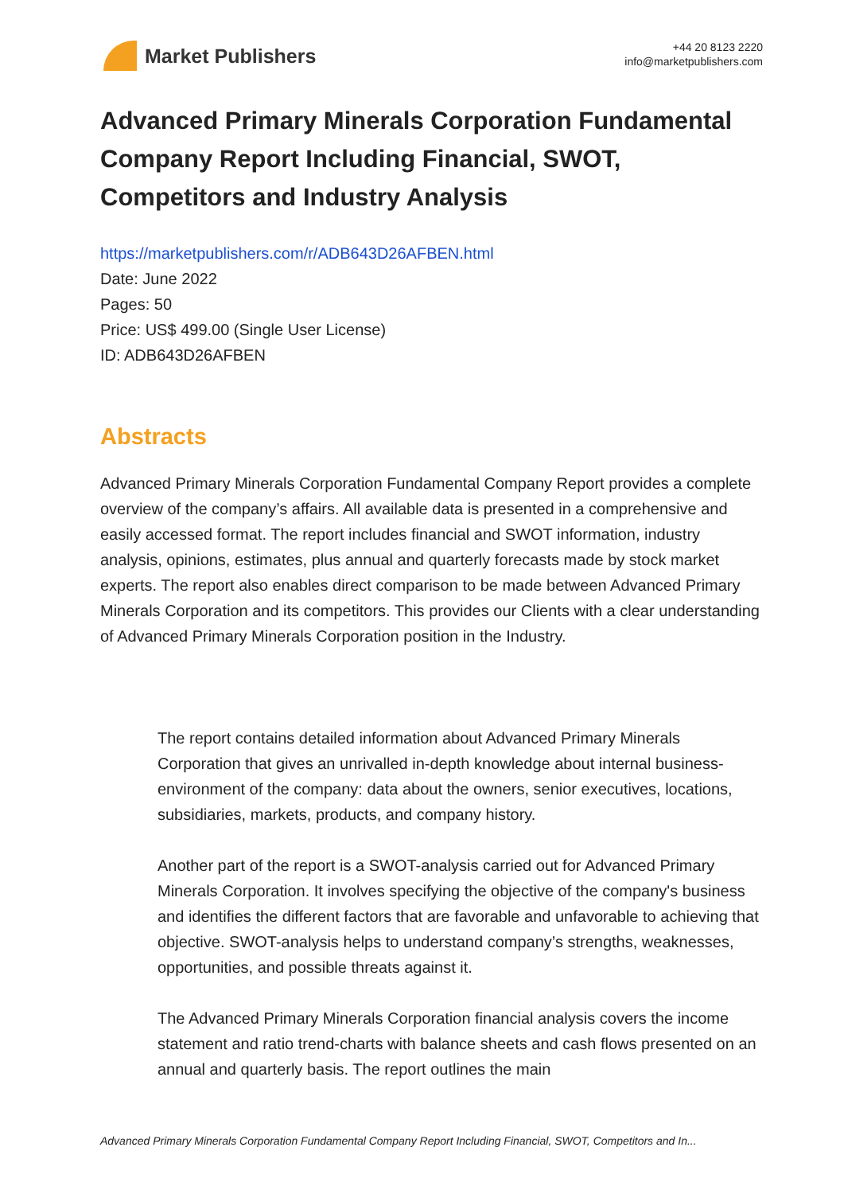Market Publishers
+44 20 8123 2220
info@marketpublishers.com
Advanced Primary Minerals Corporation Fundamental Company Report Including Financial, SWOT, Competitors and Industry Analysis
https://marketpublishers.com/r/ADB643D26AFBEN.html
Date: June 2022
Pages: 50
Price: US$ 499.00 (Single User License)
ID: ADB643D26AFBEN
Abstracts
Advanced Primary Minerals Corporation Fundamental Company Report provides a complete overview of the company’s affairs. All available data is presented in a comprehensive and easily accessed format. The report includes financial and SWOT information, industry analysis, opinions, estimates, plus annual and quarterly forecasts made by stock market experts. The report also enables direct comparison to be made between Advanced Primary Minerals Corporation and its competitors. This provides our Clients with a clear understanding of Advanced Primary Minerals Corporation position in the Industry.
The report contains detailed information about Advanced Primary Minerals Corporation that gives an unrivalled in-depth knowledge about internal business-environment of the company: data about the owners, senior executives, locations, subsidiaries, markets, products, and company history.
Another part of the report is a SWOT-analysis carried out for Advanced Primary Minerals Corporation. It involves specifying the objective of the company's business and identifies the different factors that are favorable and unfavorable to achieving that objective. SWOT-analysis helps to understand company’s strengths, weaknesses, opportunities, and possible threats against it.
The Advanced Primary Minerals Corporation financial analysis covers the income statement and ratio trend-charts with balance sheets and cash flows presented on an annual and quarterly basis. The report outlines the main
Advanced Primary Minerals Corporation Fundamental Company Report Including Financial, SWOT, Competitors and In...